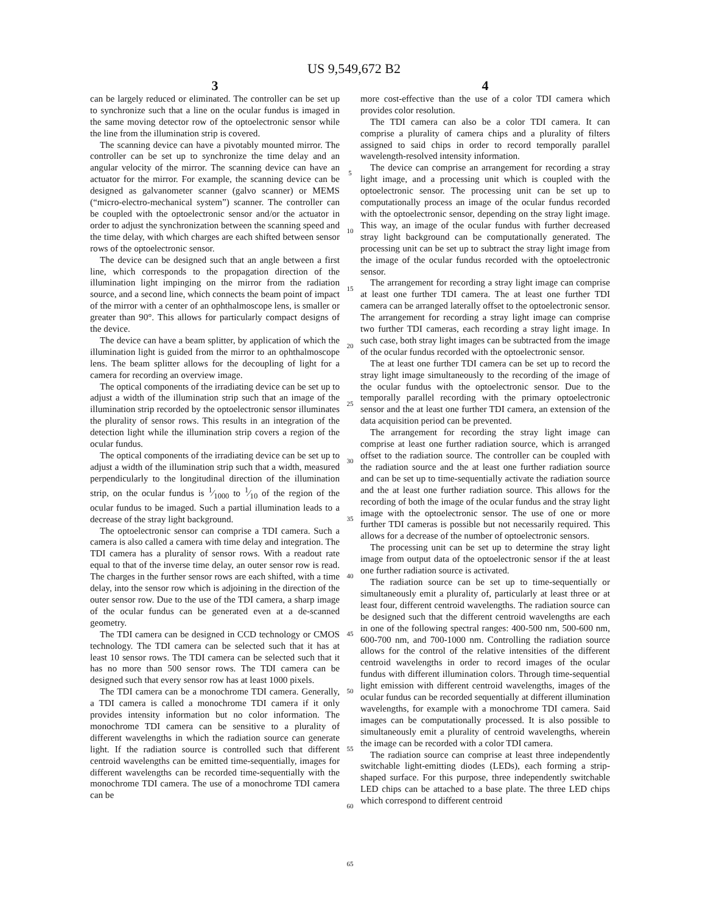US 9,549,672 B2
3
can be largely reduced or eliminated. The controller can be set up to synchronize such that a line on the ocular fundus is imaged in the same moving detector row of the optoelectronic sensor while the line from the illumination strip is covered.
The scanning device can have a pivotably mounted mirror. The controller can be set up to synchronize the time delay and an angular velocity of the mirror. The scanning device can have an actuator for the mirror. For example, the scanning device can be designed as galvanometer scanner (galvo scanner) or MEMS (“micro-electro-mechanical system”) scanner. The controller can be coupled with the optoelectronic sensor and/or the actuator in order to adjust the synchronization between the scanning speed and the time delay, with which charges are each shifted between sensor rows of the optoelectronic sensor.
The device can be designed such that an angle between a first line, which corresponds to the propagation direction of the illumination light impinging on the mirror from the radiation source, and a second line, which connects the beam point of impact of the mirror with a center of an ophthalmoscope lens, is smaller or greater than 90°. This allows for particularly compact designs of the device.
The device can have a beam splitter, by application of which the illumination light is guided from the mirror to an ophthalmoscope lens. The beam splitter allows for the decoupling of light for a camera for recording an overview image.
The optical components of the irradiating device can be set up to adjust a width of the illumination strip such that an image of the illumination strip recorded by the optoelectronic sensor illuminates the plurality of sensor rows. This results in an integration of the detection light while the illumination strip covers a region of the ocular fundus.
The optical components of the irradiating device can be set up to adjust a width of the illumination strip such that a width, measured perpendicularly to the longitudinal direction of the illumination strip, on the ocular fundus is 1⁄1000 to 1⁄10 of the region of the ocular fundus to be imaged. Such a partial illumination leads to a decrease of the stray light background.
The optoelectronic sensor can comprise a TDI camera. Such a camera is also called a camera with time delay and integration. The TDI camera has a plurality of sensor rows. With a readout rate equal to that of the inverse time delay, an outer sensor row is read. The charges in the further sensor rows are each shifted, with a time delay, into the sensor row which is adjoining in the direction of the outer sensor row. Due to the use of the TDI camera, a sharp image of the ocular fundus can be generated even at a de-scanned geometry.
The TDI camera can be designed in CCD technology or CMOS technology. The TDI camera can be selected such that it has at least 10 sensor rows. The TDI camera can be selected such that it has no more than 500 sensor rows. The TDI camera can be designed such that every sensor row has at least 1000 pixels.
The TDI camera can be a monochrome TDI camera. Generally, a TDI camera is called a monochrome TDI camera if it only provides intensity information but no color information. The monochrome TDI camera can be sensitive to a plurality of different wavelengths in which the radiation source can generate light. If the radiation source is controlled such that different centroid wavelengths can be emitted time-sequentially, images for different wavelengths can be recorded time-sequentially with the monochrome TDI camera. The use of a monochrome TDI camera can be
5
10
15
20
25
30
35
40
45
50
55
60
65
4
more cost-effective than the use of a color TDI camera which provides color resolution.
The TDI camera can also be a color TDI camera. It can comprise a plurality of camera chips and a plurality of filters assigned to said chips in order to record temporally parallel wavelength-resolved intensity information.
The device can comprise an arrangement for recording a stray light image, and a processing unit which is coupled with the optoelectronic sensor. The processing unit can be set up to computationally process an image of the ocular fundus recorded with the optoelectronic sensor, depending on the stray light image. This way, an image of the ocular fundus with further decreased stray light background can be computationally generated. The processing unit can be set up to subtract the stray light image from the image of the ocular fundus recorded with the optoelectronic sensor.
The arrangement for recording a stray light image can comprise at least one further TDI camera. The at least one further TDI camera can be arranged laterally offset to the optoelectronic sensor. The arrangement for recording a stray light image can comprise two further TDI cameras, each recording a stray light image. In such case, both stray light images can be subtracted from the image of the ocular fundus recorded with the optoelectronic sensor.
The at least one further TDI camera can be set up to record the stray light image simultaneously to the recording of the image of the ocular fundus with the optoelectronic sensor. Due to the temporally parallel recording with the primary optoelectronic sensor and the at least one further TDI camera, an extension of the data acquisition period can be prevented.
The arrangement for recording the stray light image can comprise at least one further radiation source, which is arranged offset to the radiation source. The controller can be coupled with the radiation source and the at least one further radiation source and can be set up to time-sequentially activate the radiation source and the at least one further radiation source. This allows for the recording of both the image of the ocular fundus and the stray light image with the optoelectronic sensor. The use of one or more further TDI cameras is possible but not necessarily required. This allows for a decrease of the number of optoelectronic sensors.
The processing unit can be set up to determine the stray light image from output data of the optoelectronic sensor if the at least one further radiation source is activated.
The radiation source can be set up to time-sequentially or simultaneously emit a plurality of, particularly at least three or at least four, different centroid wavelengths. The radiation source can be designed such that the different centroid wavelengths are each in one of the following spectral ranges: 400-500 nm, 500-600 nm, 600-700 nm, and 700-1000 nm. Controlling the radiation source allows for the control of the relative intensities of the different centroid wavelengths in order to record images of the ocular fundus with different illumination colors. Through time-sequential light emission with different centroid wavelengths, images of the ocular fundus can be recorded sequentially at different illumination wavelengths, for example with a monochrome TDI camera. Said images can be computationally processed. It is also possible to simultaneously emit a plurality of centroid wavelengths, wherein the image can be recorded with a color TDI camera.
The radiation source can comprise at least three independently switchable light-emitting diodes (LEDs), each forming a strip-shaped surface. For this purpose, three independently switchable LED chips can be attached to a base plate. The three LED chips which correspond to different centroid